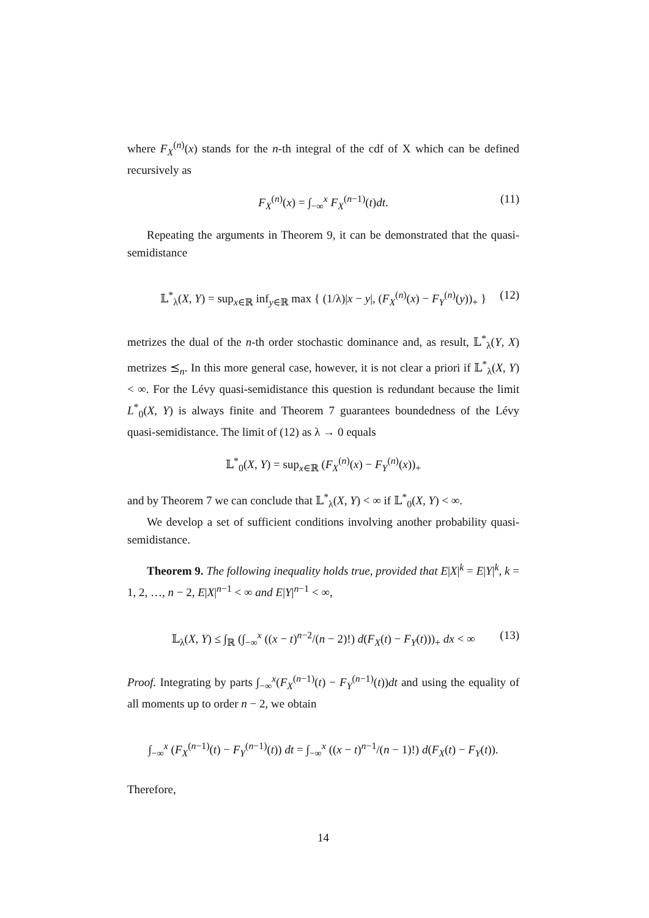where F<sub>X</sub><sup>(n)</sup>(x) stands for the n-th integral of the cdf of X which can be defined recursively as
F<sub>X</sub><sup>(n)</sup>(x) = ∫<sub>−∞</sub><sup>x</sup> F<sub>X</sub><sup>(n−1)</sup>(t)dt. (11)
Repeating the arguments in Theorem 9, it can be demonstrated that the quasi-semidistance
𝕃<sup>*</sup><sub>λ</sub>(X, Y) = sup<sub>x∈ℝ</sub> inf<sub>y∈ℝ</sub> max { (1/λ)|x − y|, (F<sub>X</sub><sup>(n)</sup>(x) − F<sub>Y</sub><sup>(n)</sup>(y))<sub>+</sub> } (12)
metrizes the dual of the n-th order stochastic dominance and, as result, 𝕃<sup>*</sup><sub>λ</sub>(Y, X) metrizes ⪯<sub>n</sub>. In this more general case, however, it is not clear a priori if 𝕃<sup>*</sup><sub>λ</sub>(X, Y) < ∞. For the Lévy quasi-semidistance this question is redundant because the limit L<sup>*</sup><sub>0</sub>(X, Y) is always finite and Theorem 7 guarantees boundedness of the Lévy quasi-semidistance. The limit of (12) as λ → 0 equals
𝕃<sup>*</sup><sub>0</sub>(X, Y) = sup<sub>x∈ℝ</sub> (F<sub>X</sub><sup>(n)</sup>(x) − F<sub>Y</sub><sup>(n)</sup>(x))<sub>+</sub>
and by Theorem 7 we can conclude that 𝕃<sup>*</sup><sub>λ</sub>(X, Y) < ∞ if 𝕃<sup>*</sup><sub>0</sub>(X, Y) < ∞.
We develop a set of sufficient conditions involving another probability quasi-semidistance.
Theorem 9. The following inequality holds true, provided that E|X|<sup>k</sup> = E|Y|<sup>k</sup>, k = 1, 2, …, n − 2, E|X|<sup>n−1</sup> < ∞ and E|Y|<sup>n−1</sup> < ∞,
𝕃<sub>λ</sub>(X, Y) ≤ ∫<sub>ℝ</sub> (∫<sub>−∞</sub><sup>x</sup> ((x − t)<sup>n−2</sup>/(n − 2)!) d(F<sub>X</sub>(t) − F<sub>Y</sub>(t)))<sub>+</sub> dx < ∞ (13)
Proof. Integrating by parts ∫<sub>−∞</sub><sup>x</sup>(F<sub>X</sub><sup>(n−1)</sup>(t) − F<sub>Y</sub><sup>(n−1)</sup>(t))dt and using the equality of all moments up to order n − 2, we obtain
∫<sub>−∞</sub><sup>x</sup> (F<sub>X</sub><sup>(n−1)</sup>(t) − F<sub>Y</sub><sup>(n−1)</sup>(t)) dt = ∫<sub>−∞</sub><sup>x</sup> ((x − t)<sup>n−1</sup>/(n − 1)!) d(F<sub>X</sub>(t) − F<sub>Y</sub>(t)).
Therefore,
14